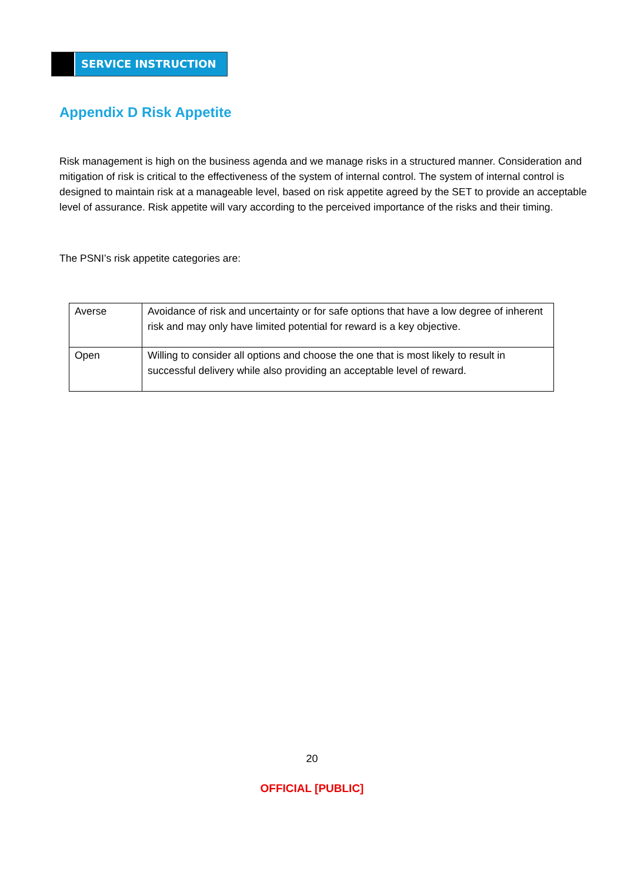SERVICE INSTRUCTION
Appendix D Risk Appetite
Risk management is high on the business agenda and we manage risks in a structured manner. Consideration and mitigation of risk is critical to the effectiveness of the system of internal control. The system of internal control is designed to maintain risk at a manageable level, based on risk appetite agreed by the SET to provide an acceptable level of assurance. Risk appetite will vary according to the perceived importance of the risks and their timing.
The PSNI’s risk appetite categories are:
| Averse | Avoidance of risk and uncertainty or for safe options that have a low degree of inherent risk and may only have limited potential for reward is a key objective. |
| Open | Willing to consider all options and choose the one that is most likely to result in successful delivery while also providing an acceptable level of reward. |
20
OFFICIAL [PUBLIC]